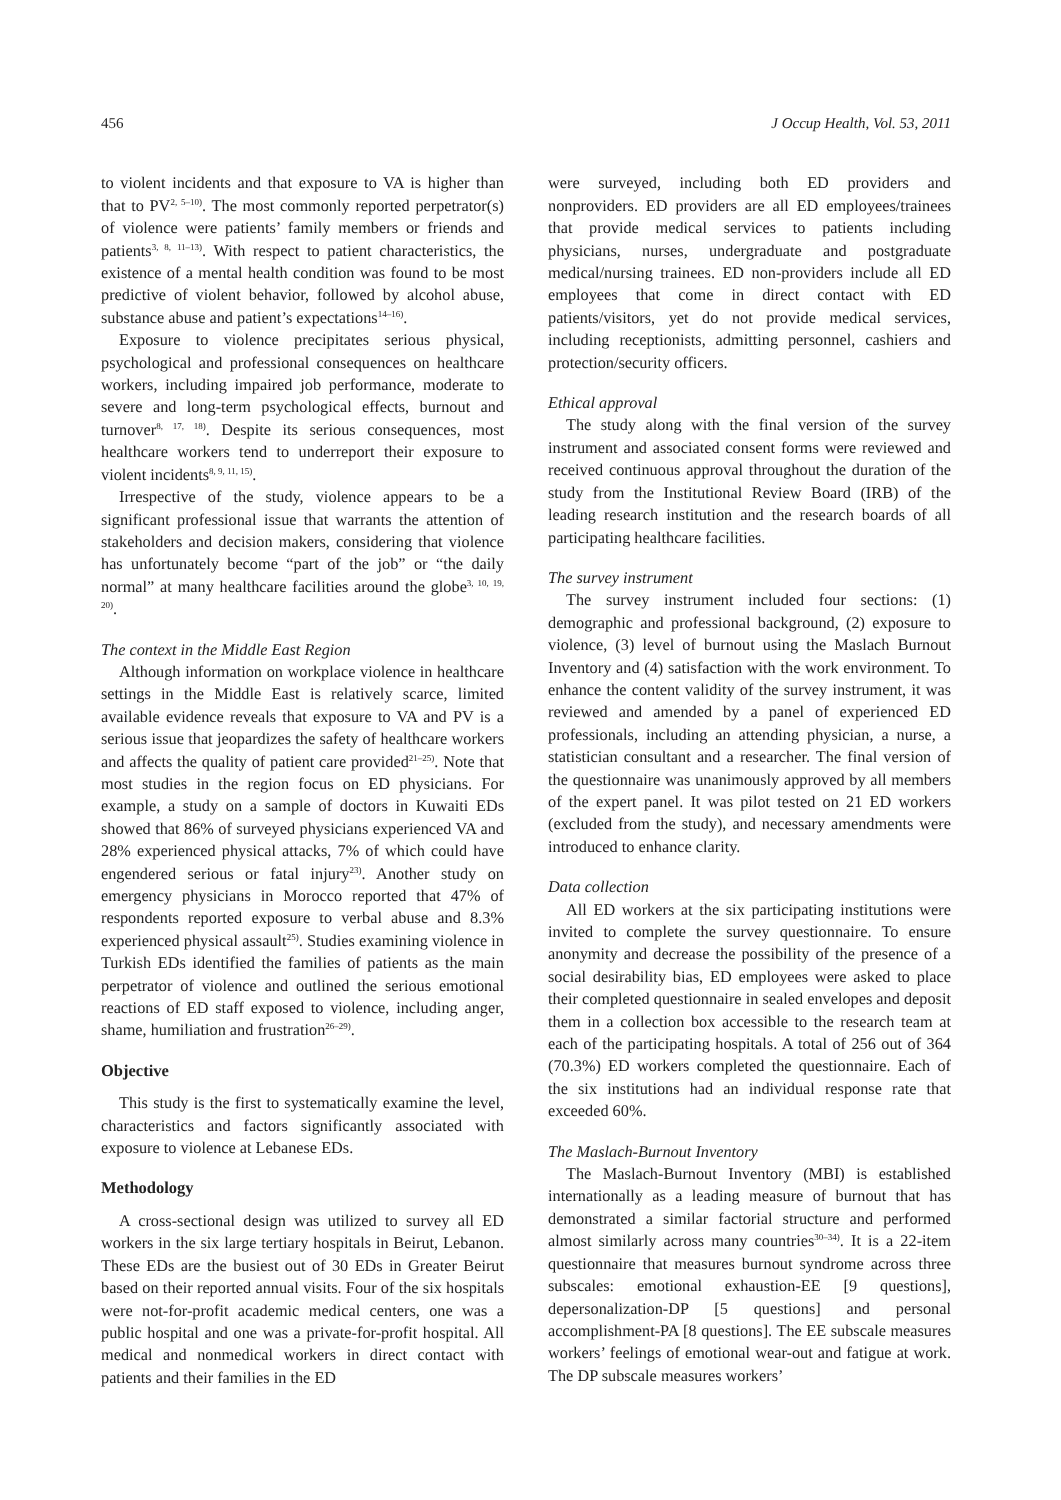456 J Occup Health, Vol. 53, 2011
to violent incidents and that exposure to VA is higher than that to PV<sup>2, 5–10)</sup>. The most commonly reported perpetrator(s) of violence were patients’ family members or friends and patients<sup>3, 8, 11–13)</sup>. With respect to patient characteristics, the existence of a mental health condition was found to be most predictive of violent behavior, followed by alcohol abuse, substance abuse and patient’s expectations<sup>14–16)</sup>.
Exposure to violence precipitates serious physical, psychological and professional consequences on healthcare workers, including impaired job performance, moderate to severe and long-term psychological effects, burnout and turnover<sup>8, 17, 18)</sup>. Despite its serious consequences, most healthcare workers tend to underreport their exposure to violent incidents<sup>8, 9, 11, 15)</sup>.
Irrespective of the study, violence appears to be a significant professional issue that warrants the attention of stakeholders and decision makers, considering that violence has unfortunately become “part of the job” or “the daily normal” at many healthcare facilities around the globe<sup>3, 10, 19, 20)</sup>.
The context in the Middle East Region
Although information on workplace violence in healthcare settings in the Middle East is relatively scarce, limited available evidence reveals that exposure to VA and PV is a serious issue that jeopardizes the safety of healthcare workers and affects the quality of patient care provided<sup>21–25)</sup>. Note that most studies in the region focus on ED physicians. For example, a study on a sample of doctors in Kuwaiti EDs showed that 86% of surveyed physicians experienced VA and 28% experienced physical attacks, 7% of which could have engendered serious or fatal injury<sup>23)</sup>. Another study on emergency physicians in Morocco reported that 47% of respondents reported exposure to verbal abuse and 8.3% experienced physical assault<sup>25)</sup>. Studies examining violence in Turkish EDs identified the families of patients as the main perpetrator of violence and outlined the serious emotional reactions of ED staff exposed to violence, including anger, shame, humiliation and frustration<sup>26–29)</sup>.
Objective
This study is the first to systematically examine the level, characteristics and factors significantly associated with exposure to violence at Lebanese EDs.
Methodology
A cross-sectional design was utilized to survey all ED workers in the six large tertiary hospitals in Beirut, Lebanon. These EDs are the busiest out of 30 EDs in Greater Beirut based on their reported annual visits. Four of the six hospitals were not-for-profit academic medical centers, one was a public hospital and one was a private-for-profit hospital. All medical and nonmedical workers in direct contact with patients and their families in the ED
were surveyed, including both ED providers and nonproviders. ED providers are all ED employees/trainees that provide medical services to patients including physicians, nurses, undergraduate and postgraduate medical/nursing trainees. ED non-providers include all ED employees that come in direct contact with ED patients/visitors, yet do not provide medical services, including receptionists, admitting personnel, cashiers and protection/security officers.
Ethical approval
The study along with the final version of the survey instrument and associated consent forms were reviewed and received continuous approval throughout the duration of the study from the Institutional Review Board (IRB) of the leading research institution and the research boards of all participating healthcare facilities.
The survey instrument
The survey instrument included four sections: (1) demographic and professional background, (2) exposure to violence, (3) level of burnout using the Maslach Burnout Inventory and (4) satisfaction with the work environment. To enhance the content validity of the survey instrument, it was reviewed and amended by a panel of experienced ED professionals, including an attending physician, a nurse, a statistician consultant and a researcher. The final version of the questionnaire was unanimously approved by all members of the expert panel. It was pilot tested on 21 ED workers (excluded from the study), and necessary amendments were introduced to enhance clarity.
Data collection
All ED workers at the six participating institutions were invited to complete the survey questionnaire. To ensure anonymity and decrease the possibility of the presence of a social desirability bias, ED employees were asked to place their completed questionnaire in sealed envelopes and deposit them in a collection box accessible to the research team at each of the participating hospitals. A total of 256 out of 364 (70.3%) ED workers completed the questionnaire. Each of the six institutions had an individual response rate that exceeded 60%.
The Maslach-Burnout Inventory
The Maslach-Burnout Inventory (MBI) is established internationally as a leading measure of burnout that has demonstrated a similar factorial structure and performed almost similarly across many countries<sup>30–34)</sup>. It is a 22-item questionnaire that measures burnout syndrome across three subscales: emotional exhaustion-EE [9 questions], depersonalization-DP [5 questions] and personal accomplishment-PA [8 questions]. The EE subscale measures workers’ feelings of emotional wear-out and fatigue at work. The DP subscale measures workers’